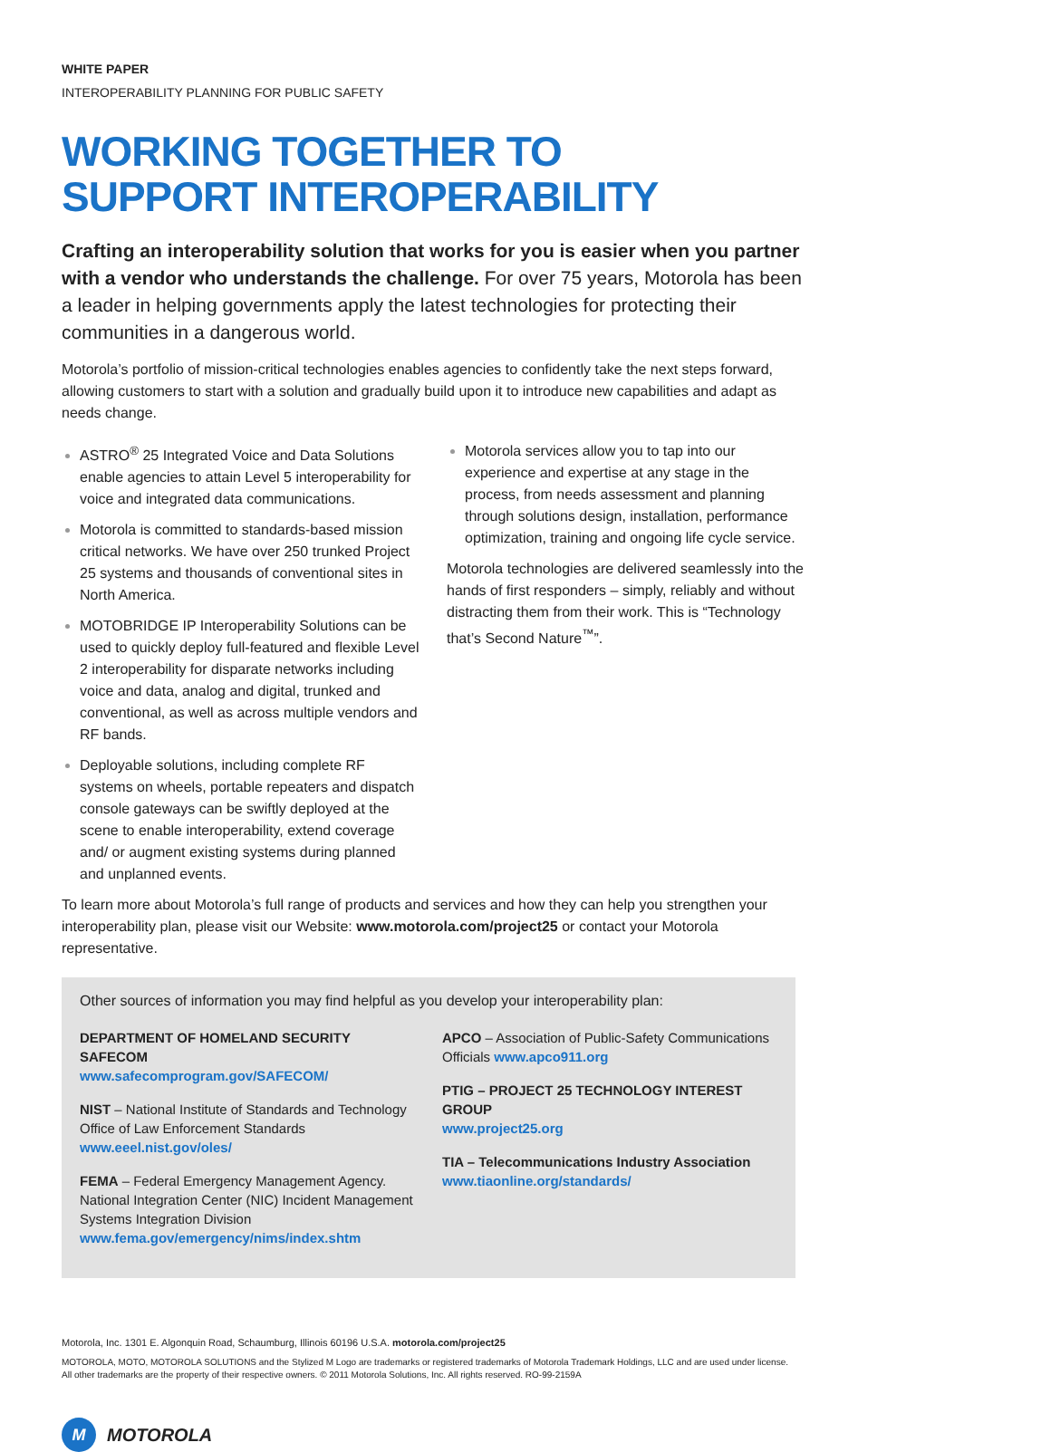WHITE PAPER
INTEROPERABILITY PLANNING FOR PUBLIC SAFETY
WORKING TOGETHER TO
SUPPORT INTEROPERABILITY
Crafting an interoperability solution that works for you is easier when you partner with a vendor who understands the challenge. For over 75 years, Motorola has been a leader in helping governments apply the latest technologies for protecting their communities in a dangerous world.
Motorola’s portfolio of mission-critical technologies enables agencies to confidently take the next steps forward, allowing customers to start with a solution and gradually build upon it to introduce new capabilities and adapt as needs change.
ASTRO<sup>®</sup> 25 Integrated Voice and Data Solutions enable agencies to attain Level 5 interoperability for voice and integrated data communications.
Motorola is committed to standards-based mission critical networks. We have over 250 trunked Project 25 systems and thousands of conventional sites in North America.
MOTOBRIDGE IP Interoperability Solutions can be used to quickly deploy full-featured and flexible Level 2 interoperability for disparate networks including voice and data, analog and digital, trunked and conventional, as well as across multiple vendors and RF bands.
Deployable solutions, including complete RF systems on wheels, portable repeaters and dispatch console gateways can be swiftly deployed at the scene to enable interoperability, extend coverage and/ or augment existing systems during planned and unplanned events.
Motorola services allow you to tap into our experience and expertise at any stage in the process, from needs assessment and planning through solutions design, installation, performance optimization, training and ongoing life cycle service.
Motorola technologies are delivered seamlessly into the hands of first responders – simply, reliably and without distracting them from their work. This is “Technology that’s Second Nature<sup>™</sup>”.
To learn more about Motorola’s full range of products and services and how they can help you strengthen your interoperability plan, please visit our Website: www.motorola.com/project25 or contact your Motorola representative.
Other sources of information you may find helpful as you develop your interoperability plan:
DEPARTMENT OF HOMELAND SECURITY SAFECOM
www.safecomprogram.gov/SAFECOM/
NIST – National Institute of Standards and Technology Office of Law Enforcement Standards
www.eeel.nist.gov/oles/
FEMA – Federal Emergency Management Agency. National Integration Center (NIC) Incident Management Systems Integration Division
www.fema.gov/emergency/nims/index.shtm
APCO – Association of Public-Safety Communications Officials www.apco911.org
PTIG – PROJECT 25 TECHNOLOGY INTEREST GROUP
www.project25.org
TIA – Telecommunications Industry Association
www.tiaonline.org/standards/
Motorola, Inc. 1301 E. Algonquin Road, Schaumburg, Illinois 60196 U.S.A. motorola.com/project25
MOTOROLA, MOTO, MOTOROLA SOLUTIONS and the Stylized M Logo are trademarks or registered trademarks of Motorola Trademark Holdings, LLC and are used under license.
All other trademarks are the property of their respective owners. © 2011 Motorola Solutions, Inc. All rights reserved. RO-99-2159A
M
MOTOROLA